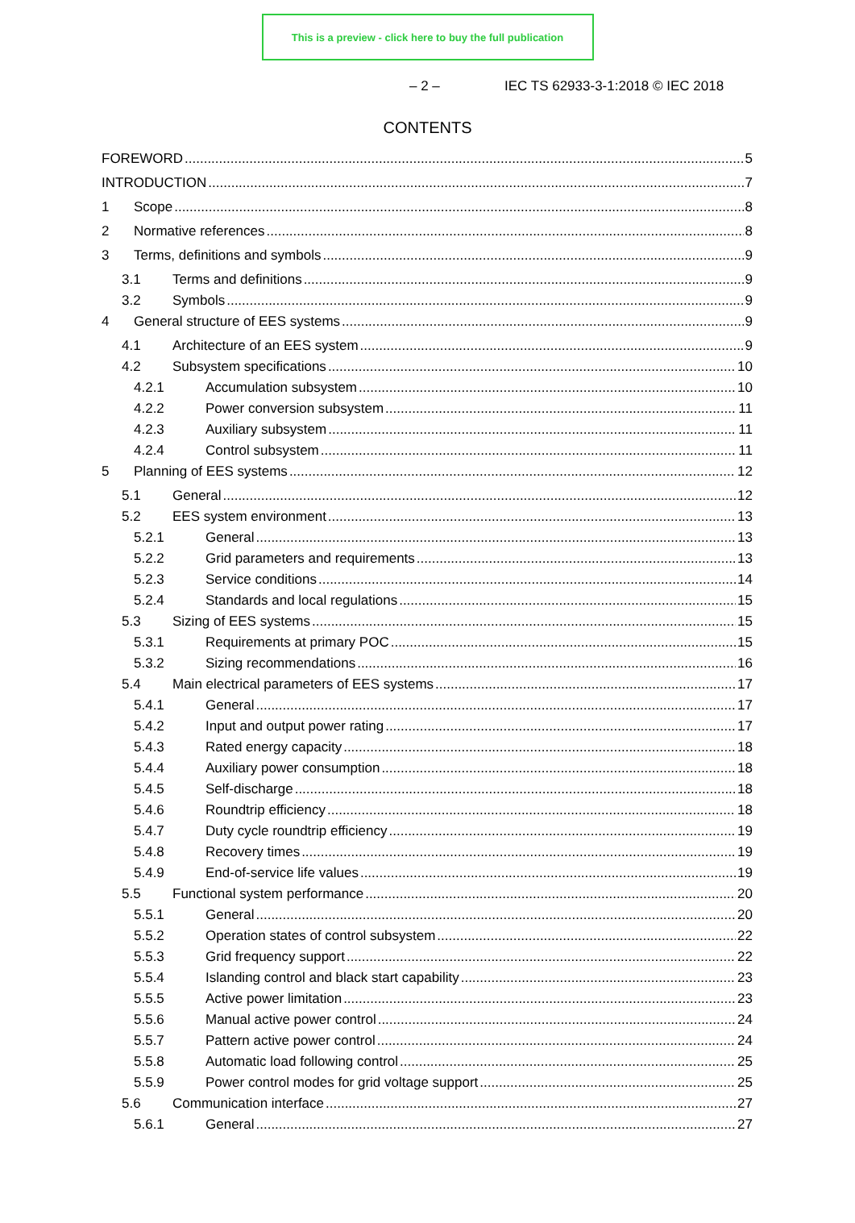This is a preview - click here to buy the full publication
– 2 – IEC TS 62933-3-1:2018 © IEC 2018
CONTENTS
FOREWORD 5
INTRODUCTION 7
1 Scope 8
2 Normative references 8
3 Terms, definitions and symbols 9
3.1 Terms and definitions 9
3.2 Symbols 9
4 General structure of EES systems 9
4.1 Architecture of an EES system 9
4.2 Subsystem specifications 10
4.2.1 Accumulation subsystem 10
4.2.2 Power conversion subsystem 11
4.2.3 Auxiliary subsystem 11
4.2.4 Control subsystem 11
5 Planning of EES systems 12
5.1 General 12
5.2 EES system environment 13
5.2.1 General 13
5.2.2 Grid parameters and requirements 13
5.2.3 Service conditions 14
5.2.4 Standards and local regulations 15
5.3 Sizing of EES systems 15
5.3.1 Requirements at primary POC 15
5.3.2 Sizing recommendations 16
5.4 Main electrical parameters of EES systems 17
5.4.1 General 17
5.4.2 Input and output power rating 17
5.4.3 Rated energy capacity 18
5.4.4 Auxiliary power consumption 18
5.4.5 Self-discharge 18
5.4.6 Roundtrip efficiency 18
5.4.7 Duty cycle roundtrip efficiency 19
5.4.8 Recovery times 19
5.4.9 End-of-service life values 19
5.5 Functional system performance 20
5.5.1 General 20
5.5.2 Operation states of control subsystem 22
5.5.3 Grid frequency support 22
5.5.4 Islanding control and black start capability 23
5.5.5 Active power limitation 23
5.5.6 Manual active power control 24
5.5.7 Pattern active power control 24
5.5.8 Automatic load following control 25
5.5.9 Power control modes for grid voltage support 25
5.6 Communication interface 27
5.6.1 General 27